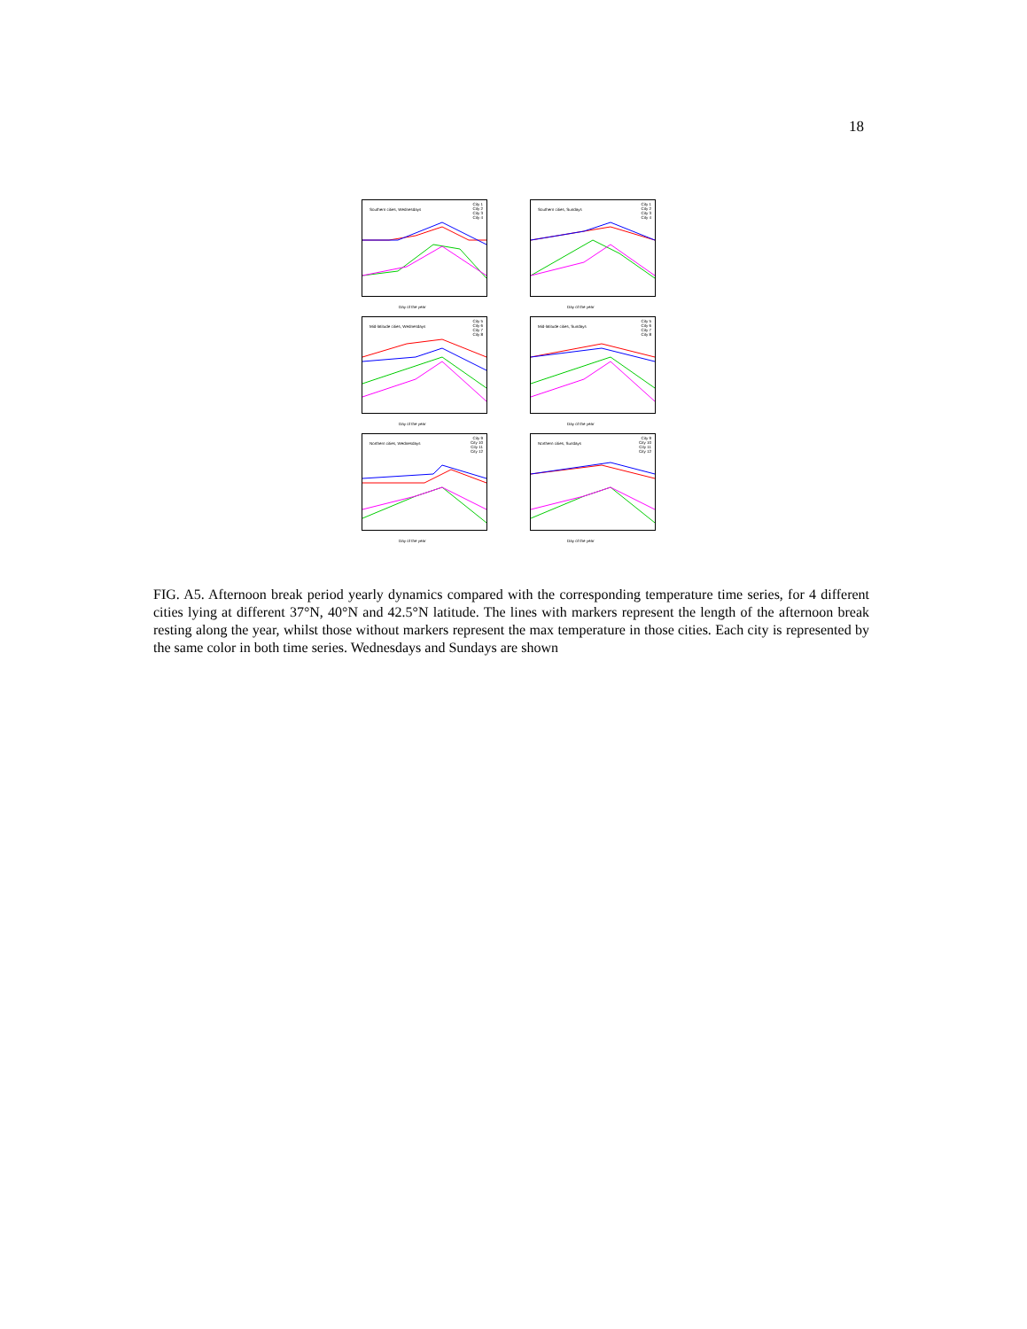18
Southern cities, Wednesdays
City 1
City 2
City 3
City 4
Day of the year
Southern cities, Sundays
City 1
City 2
City 3
City 4
Day of the year
Mid-latitude cities, Wednesdays
City 5
City 6
City 7
City 8
Day of the year
Mid-latitude cities, Sundays
City 5
City 6
City 7
City 8
Day of the year
Northern cities, Wednesdays
City 9
City 10
City 11
City 12
Day of the year
Northern cities, Sundays
City 9
City 10
City 11
City 12
Day of the year
FIG. A5. Afternoon break period yearly dynamics compared with the corresponding temperature time series, for 4 different cities lying at different 37°N, 40°N and 42.5°N latitude. The lines with markers represent the length of the afternoon break resting along the year, whilst those without markers represent the max temperature in those cities. Each city is represented by the same color in both time series. Wednesdays and Sundays are shown